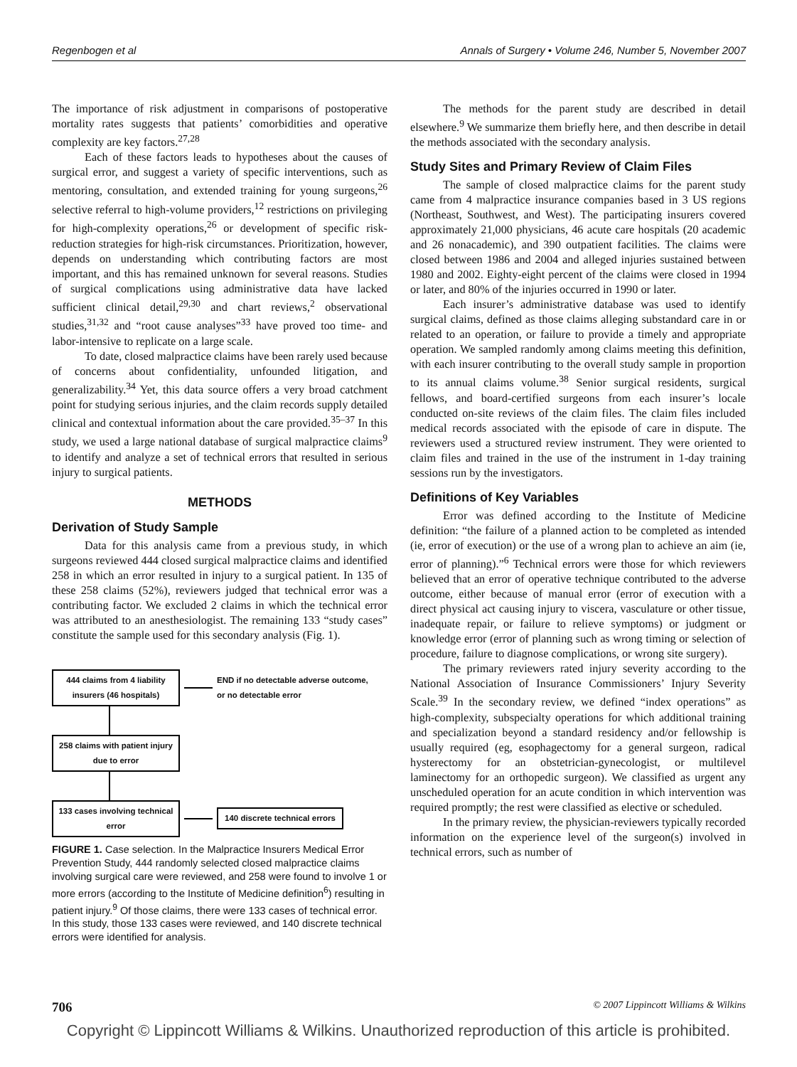Regenbogen et al Annals of Surgery • Volume 246, Number 5, November 2007
The importance of risk adjustment in comparisons of postoperative mortality rates suggests that patients’ comorbidities and operative complexity are key factors.<sup>27,28</sup>
Each of these factors leads to hypotheses about the causes of surgical error, and suggest a variety of specific interventions, such as mentoring, consultation, and extended training for young surgeons,<sup>26</sup> selective referral to high-volume providers,<sup>12</sup> restrictions on privileging for high-complexity operations,<sup>26</sup> or development of specific risk-reduction strategies for high-risk circumstances. Prioritization, however, depends on understanding which contributing factors are most important, and this has remained unknown for several reasons. Studies of surgical complications using administrative data have lacked sufficient clinical detail,<sup>29,30</sup> and chart reviews,<sup>2</sup> observational studies,<sup>31,32</sup> and “root cause analyses”<sup>33</sup> have proved too time- and labor-intensive to replicate on a large scale.
To date, closed malpractice claims have been rarely used because of concerns about confidentiality, unfounded litigation, and generalizability.<sup>34</sup> Yet, this data source offers a very broad catchment point for studying serious injuries, and the claim records supply detailed clinical and contextual information about the care provided.<sup>35–37</sup> In this study, we used a large national database of surgical malpractice claims<sup>9</sup> to identify and analyze a set of technical errors that resulted in serious injury to surgical patients.
METHODS
Derivation of Study Sample
Data for this analysis came from a previous study, in which surgeons reviewed 444 closed surgical malpractice claims and identified 258 in which an error resulted in injury to a surgical patient. In 135 of these 258 claims (52%), reviewers judged that technical error was a contributing factor. We excluded 2 claims in which the technical error was attributed to an anesthesiologist. The remaining 133 “study cases” constitute the sample used for this secondary analysis (Fig. 1).
444 claims from 4 liability insurers (46 hospitals)
END if no detectable adverse outcome,
or no detectable error
258 claims with patient injury due to error
133 cases involving technical error
140 discrete technical errors
FIGURE 1. Case selection. In the Malpractice Insurers Medical Error Prevention Study, 444 randomly selected closed malpractice claims involving surgical care were reviewed, and 258 were found to involve 1 or more errors (according to the Institute of Medicine definition<sup>6</sup>) resulting in patient injury.<sup>9</sup> Of those claims, there were 133 cases of technical error. In this study, those 133 cases were reviewed, and 140 discrete technical errors were identified for analysis.
The methods for the parent study are described in detail elsewhere.<sup>9</sup> We summarize them briefly here, and then describe in detail the methods associated with the secondary analysis.
Study Sites and Primary Review of Claim Files
The sample of closed malpractice claims for the parent study came from 4 malpractice insurance companies based in 3 US regions (Northeast, Southwest, and West). The participating insurers covered approximately 21,000 physicians, 46 acute care hospitals (20 academic and 26 nonacademic), and 390 outpatient facilities. The claims were closed between 1986 and 2004 and alleged injuries sustained between 1980 and 2002. Eighty-eight percent of the claims were closed in 1994 or later, and 80% of the injuries occurred in 1990 or later.
Each insurer’s administrative database was used to identify surgical claims, defined as those claims alleging substandard care in or related to an operation, or failure to provide a timely and appropriate operation. We sampled randomly among claims meeting this definition, with each insurer contributing to the overall study sample in proportion to its annual claims volume.<sup>38</sup> Senior surgical residents, surgical fellows, and board-certified surgeons from each insurer’s locale conducted on-site reviews of the claim files. The claim files included medical records associated with the episode of care in dispute. The reviewers used a structured review instrument. They were oriented to claim files and trained in the use of the instrument in 1-day training sessions run by the investigators.
Definitions of Key Variables
Error was defined according to the Institute of Medicine definition: “the failure of a planned action to be completed as intended (ie, error of execution) or the use of a wrong plan to achieve an aim (ie, error of planning).”<sup>6</sup> Technical errors were those for which reviewers believed that an error of operative technique contributed to the adverse outcome, either because of manual error (error of execution with a direct physical act causing injury to viscera, vasculature or other tissue, inadequate repair, or failure to relieve symptoms) or judgment or knowledge error (error of planning such as wrong timing or selection of procedure, failure to diagnose complications, or wrong site surgery).
The primary reviewers rated injury severity according to the National Association of Insurance Commissioners’ Injury Severity Scale.<sup>39</sup> In the secondary review, we defined “index operations” as high-complexity, subspecialty operations for which additional training and specialization beyond a standard residency and/or fellowship is usually required (eg, esophagectomy for a general surgeon, radical hysterectomy for an obstetrician-gynecologist, or multilevel laminectomy for an orthopedic surgeon). We classified as urgent any unscheduled operation for an acute condition in which intervention was required promptly; the rest were classified as elective or scheduled.
In the primary review, the physician-reviewers typically recorded information on the experience level of the surgeon(s) involved in technical errors, such as number of
706 © 2007 Lippincott Williams & Wilkins
Copyright © Lippincott Williams & Wilkins. Unauthorized reproduction of this article is prohibited.